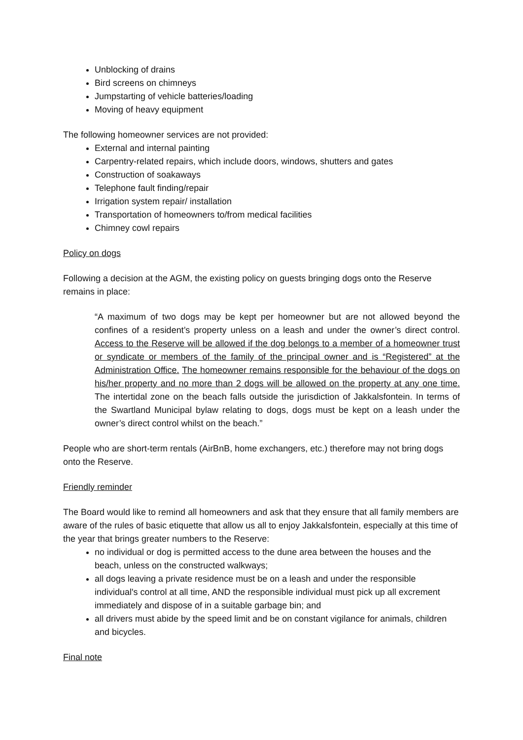Unblocking of drains
Bird screens on chimneys
Jumpstarting of vehicle batteries/loading
Moving of heavy equipment
The following homeowner services are not provided:
External and internal painting
Carpentry-related repairs, which include doors, windows, shutters and gates
Construction of soakaways
Telephone fault finding/repair
Irrigation system repair/ installation
Transportation of homeowners to/from medical facilities
Chimney cowl repairs
Policy on dogs
Following a decision at the AGM, the existing policy on guests bringing dogs onto the Reserve remains in place:
“A maximum of two dogs may be kept per homeowner but are not allowed beyond the confines of a resident’s property unless on a leash and under the owner’s direct control. Access to the Reserve will be allowed if the dog belongs to a member of a homeowner trust or syndicate or members of the family of the principal owner and is “Registered” at the Administration Office. The homeowner remains responsible for the behaviour of the dogs on his/her property and no more than 2 dogs will be allowed on the property at any one time. The intertidal zone on the beach falls outside the jurisdiction of Jakkalsfontein. In terms of the Swartland Municipal bylaw relating to dogs, dogs must be kept on a leash under the owner’s direct control whilst on the beach.”
People who are short-term rentals (AirBnB, home exchangers, etc.) therefore may not bring dogs onto the Reserve.
Friendly reminder
The Board would like to remind all homeowners and ask that they ensure that all family members are aware of the rules of basic etiquette that allow us all to enjoy Jakkalsfontein, especially at this time of the year that brings greater numbers to the Reserve:
no individual or dog is permitted access to the dune area between the houses and the beach, unless on the constructed walkways;
all dogs leaving a private residence must be on a leash and under the responsible individual's control at all time, AND the responsible individual must pick up all excrement immediately and dispose of in a suitable garbage bin; and
all drivers must abide by the speed limit and be on constant vigilance for animals, children and bicycles.
Final note